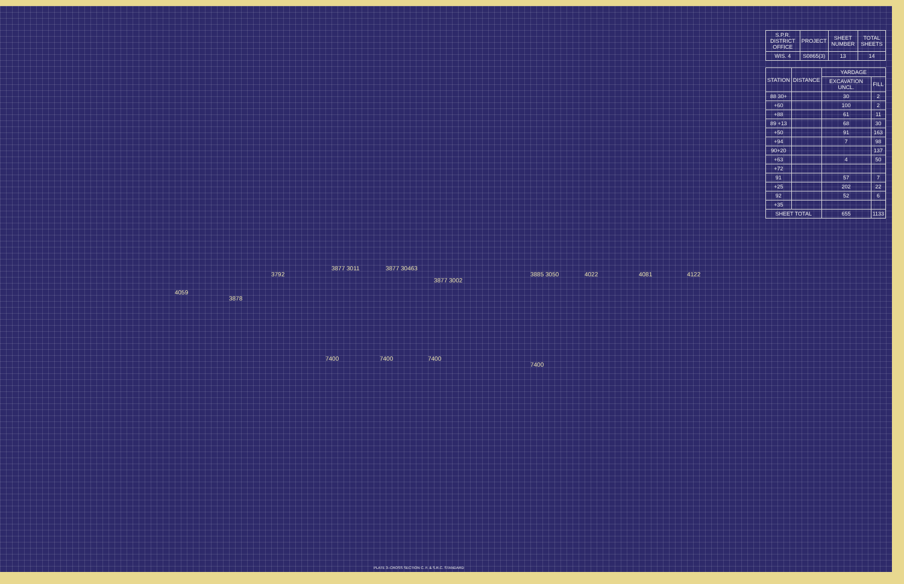4059
3878
3792
3877 3011 3877 30463
3877 3002
3885 3050 4022 4081 4122
7400 7400 7400
7400
PLATE 3–CROSS SECTION C. F. & S.R.C. STANDARD
| S.P.R. DISTRICT OFFICE | PROJECT | SHEET NUMBER | TOTAL SHEETS |
| --- | --- | --- | --- |
| WIS. 4 | S0865(3) | 13 | 14 |
| STATION | DISTANCE | YARDAGE | |
| --- | --- | --- | --- |
| | | EXCAVATION UNCL. | FILL |
| 88 30+ | | 30 | 2 |
| +60 | | 100 | 2 |
| +88 | | 61 | 11 |
| 89 +13 | | 68 | 30 |
| +50 | | 91 | 163 |
| +94 | | 7 | 98 |
| 90+20 | | | 137 |
| +63 | | 4 | 50 |
| +72 | | | |
| 91 | | 57 | 7 |
| +25 | | 202 | 22 |
| 92 | | 52 | 6 |
| +35 | | | |
| SHEET TOTAL | | 655 | 1133 |